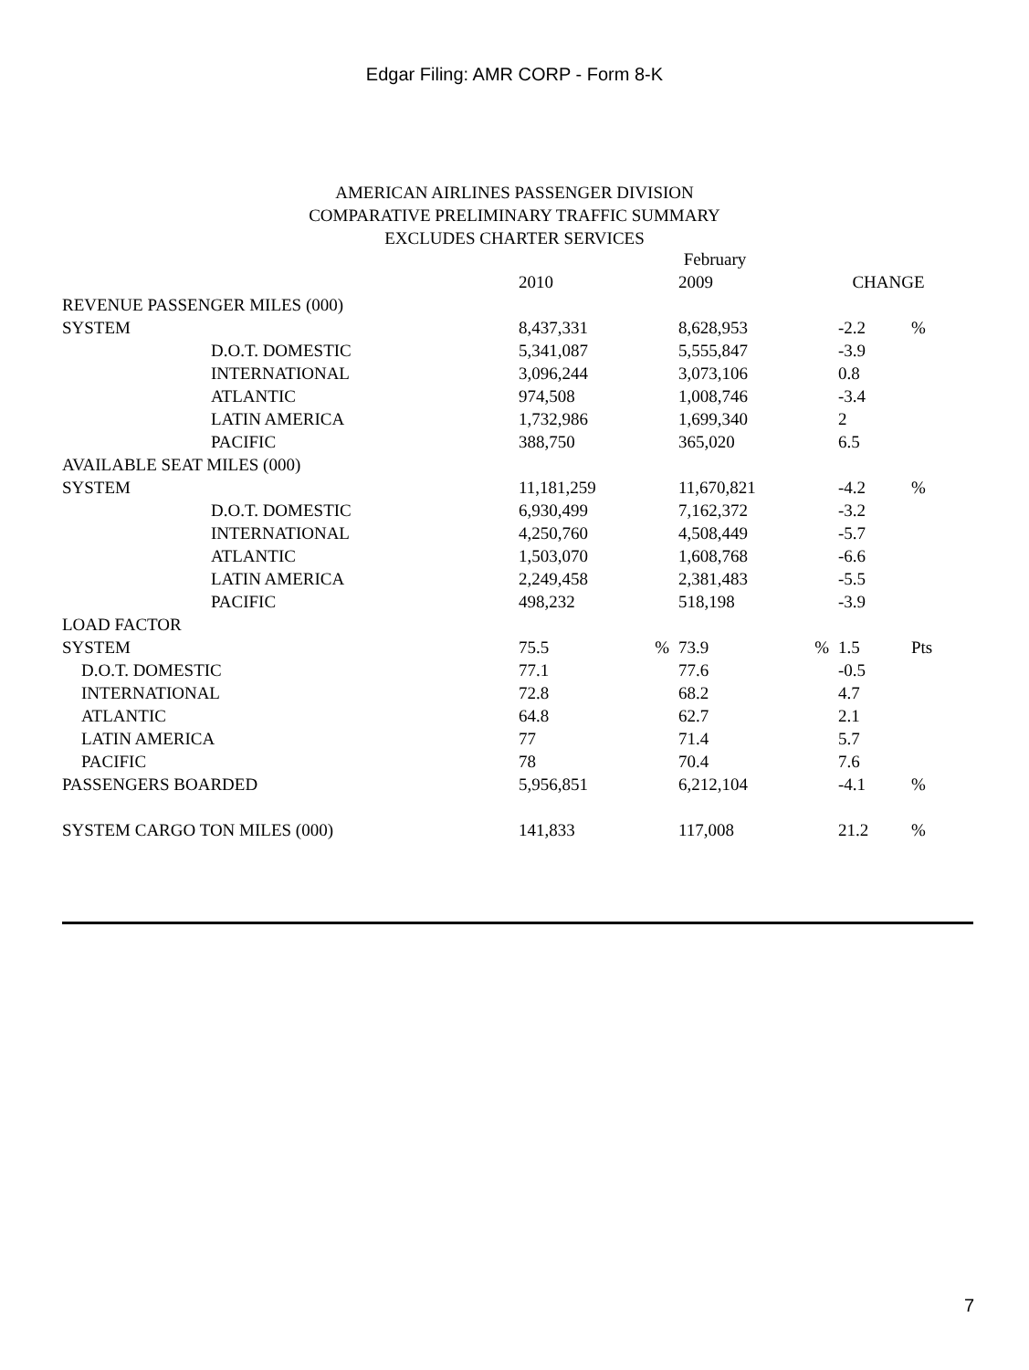Edgar Filing: AMR CORP - Form 8-K
AMERICAN AIRLINES PASSENGER DIVISION
COMPARATIVE PRELIMINARY TRAFFIC SUMMARY
EXCLUDES CHARTER SERVICES
| | February | | | | | |
| | 2010 | | 2009 | | CHANGE | |
| REVENUE PASSENGER MILES (000) | | | | | | |
| SYSTEM | 8,437,331 | | 8,628,953 | | -2.2 | % |
| D.O.T. DOMESTIC | 5,341,087 | | 5,555,847 | | -3.9 | |
| INTERNATIONAL | 3,096,244 | | 3,073,106 | | 0.8 | |
| ATLANTIC | 974,508 | | 1,008,746 | | -3.4 | |
| LATIN AMERICA | 1,732,986 | | 1,699,340 | | 2 | |
| PACIFIC | 388,750 | | 365,020 | | 6.5 | |
| AVAILABLE SEAT MILES (000) | | | | | | |
| SYSTEM | 11,181,259 | | 11,670,821 | | -4.2 | % |
| D.O.T. DOMESTIC | 6,930,499 | | 7,162,372 | | -3.2 | |
| INTERNATIONAL | 4,250,760 | | 4,508,449 | | -5.7 | |
| ATLANTIC | 1,503,070 | | 1,608,768 | | -6.6 | |
| LATIN AMERICA | 2,249,458 | | 2,381,483 | | -5.5 | |
| PACIFIC | 498,232 | | 518,198 | | -3.9 | |
| LOAD FACTOR | | | | | | |
| SYSTEM | 75.5 | % | 73.9 | % | 1.5 | Pts |
| D.O.T. DOMESTIC | 77.1 | | 77.6 | | -0.5 | |
| INTERNATIONAL | 72.8 | | 68.2 | | 4.7 | |
| ATLANTIC | 64.8 | | 62.7 | | 2.1 | |
| LATIN AMERICA | 77 | | 71.4 | | 5.7 | |
| PACIFIC | 78 | | 70.4 | | 7.6 | |
| PASSENGERS BOARDED | 5,956,851 | | 6,212,104 | | -4.1 | % |
| SYSTEM CARGO TON MILES (000) | 141,833 | | 117,008 | | 21.2 | % |
7